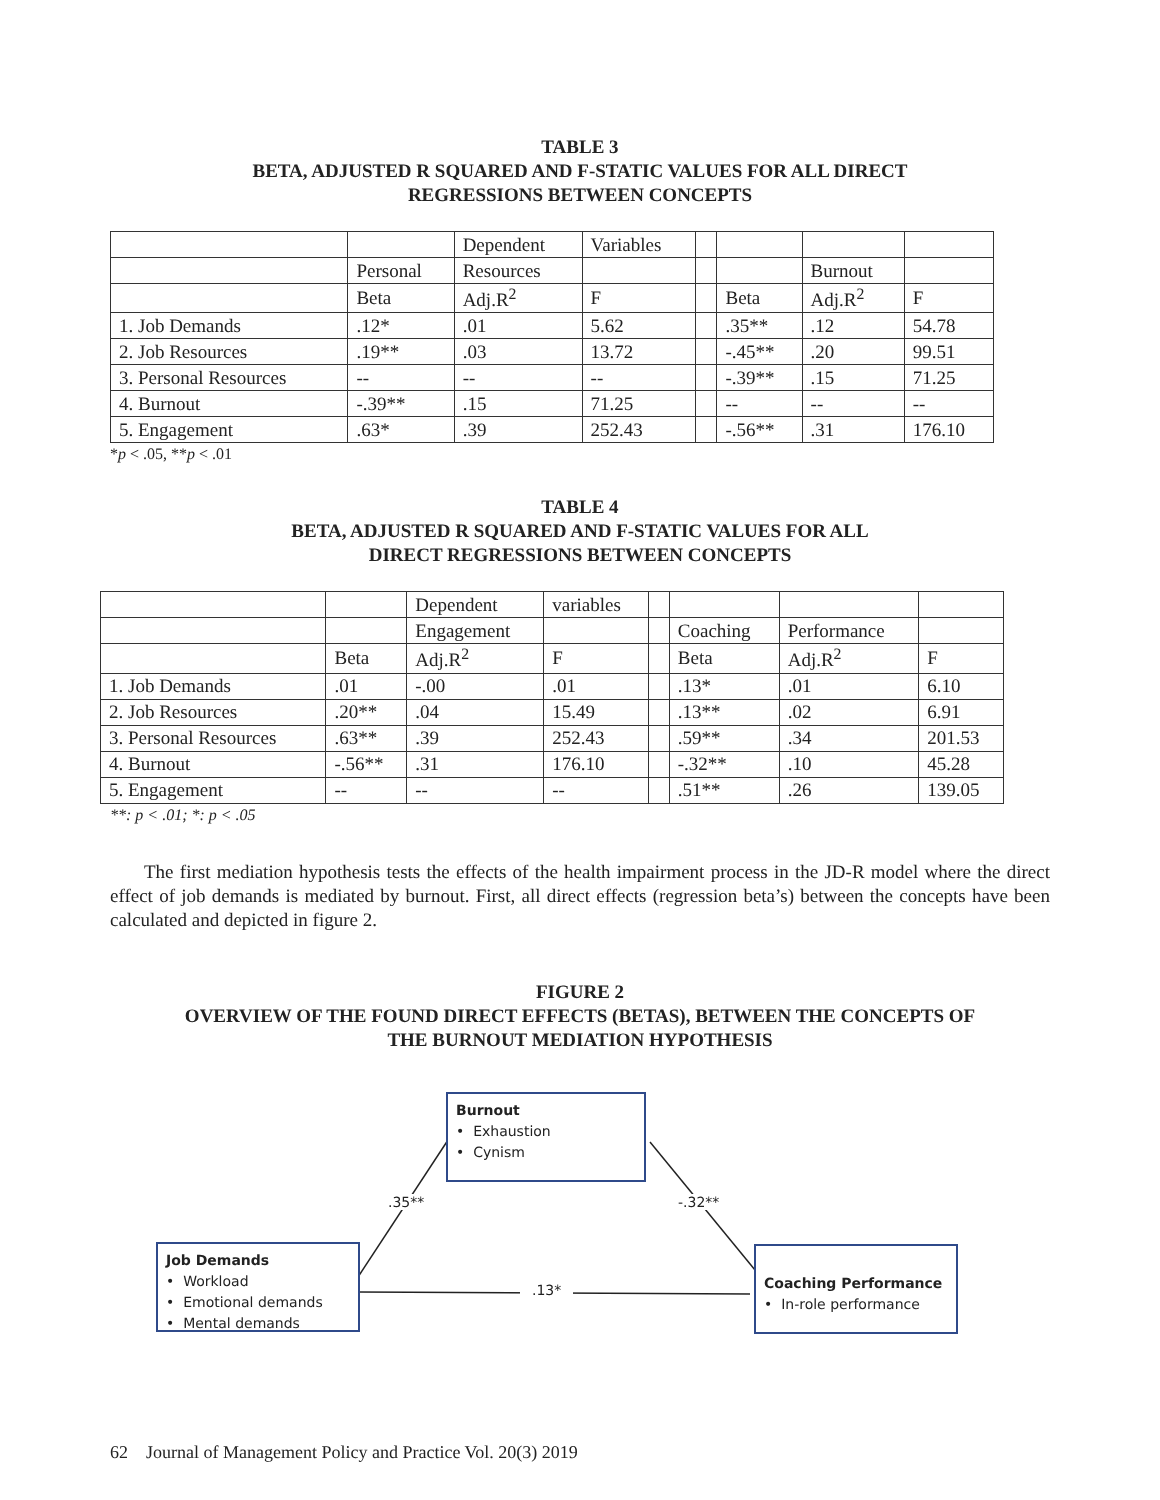TABLE 3
BETA, ADJUSTED R SQUARED AND F-STATIC VALUES FOR ALL DIRECT
REGRESSIONS BETWEEN CONCEPTS
| | | Dependent | Variables | | | | |
| | Personal | Resources | | | | Burnout | |
| | Beta | Adj.R<sup>2</sup> | F | | Beta | Adj.R<sup>2</sup> | F |
| 1. Job Demands | .12* | .01 | 5.62 | | .35** | .12 | 54.78 |
| 2. Job Resources | .19** | .03 | 13.72 | | -.45** | .20 | 99.51 |
| 3. Personal Resources | -- | -- | -- | | -.39** | .15 | 71.25 |
| 4. Burnout | -.39** | .15 | 71.25 | | -- | -- | -- |
| 5. Engagement | .63* | .39 | 252.43 | | -.56** | .31 | 176.10 |
*p < .05, **p < .01
TABLE 4
BETA, ADJUSTED R SQUARED AND F-STATIC VALUES FOR ALL
DIRECT REGRESSIONS BETWEEN CONCEPTS
| | | Dependent | variables | | | | |
| | | Engagement | | | Coaching | Performance | |
| | Beta | Adj.R<sup>2</sup> | F | | Beta | Adj.R<sup>2</sup> | F |
| 1. Job Demands | .01 | -.00 | .01 | | .13* | .01 | 6.10 |
| 2. Job Resources | .20** | .04 | 15.49 | | .13** | .02 | 6.91 |
| 3. Personal Resources | .63** | .39 | 252.43 | | .59** | .34 | 201.53 |
| 4. Burnout | -.56** | .31 | 176.10 | | -.32** | .10 | 45.28 |
| 5. Engagement | -- | -- | -- | | .51** | .26 | 139.05 |
**: p < .01; *: p < .05
The first mediation hypothesis tests the effects of the health impairment process in the JD-R model where the direct effect of job demands is mediated by burnout. First, all direct effects (regression beta’s) between the concepts have been calculated and depicted in figure 2.
FIGURE 2
OVERVIEW OF THE FOUND DIRECT EFFECTS (BETAS), BETWEEN THE CONCEPTS OF
THE BURNOUT MEDIATION HYPOTHESIS
Burnout
• Exhaustion
• Cynism
.35** -.32**
Job Demands
• Workload
• Emotional demands
• Mental demands
.13*
Coaching Performance
• In-role performance
62 Journal of Management Policy and Practice Vol. 20(3) 2019